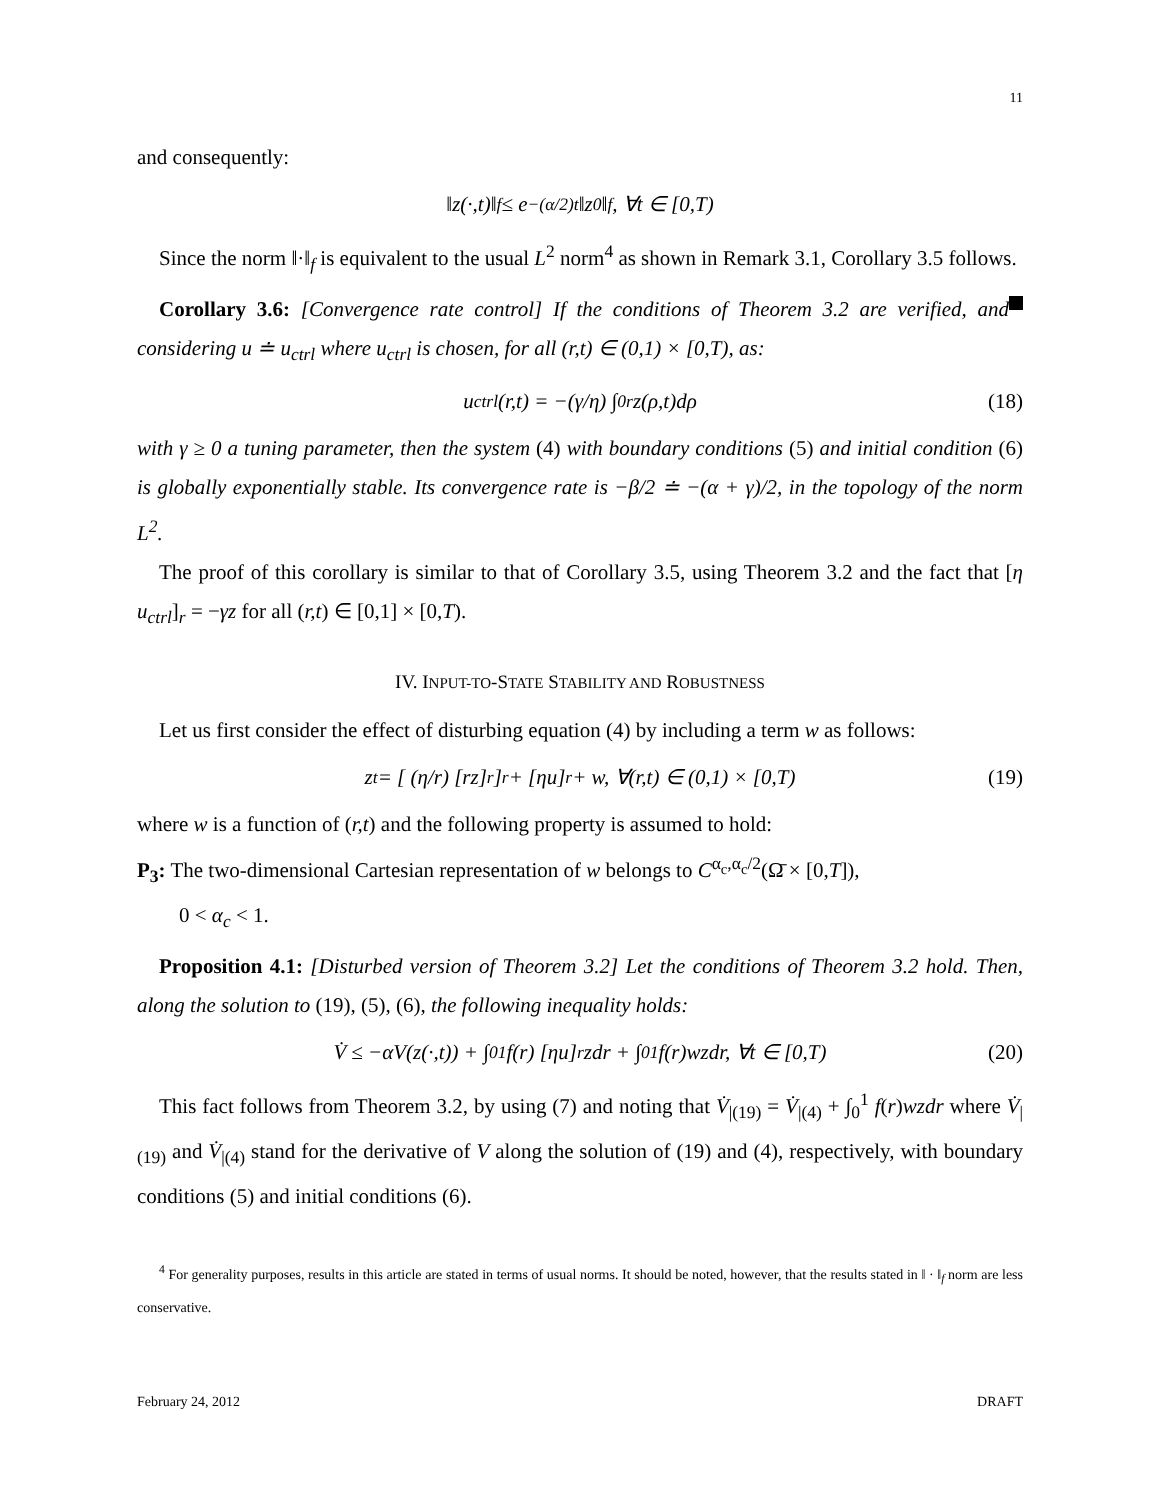11
and consequently:
‖z(·,t)‖<sub>f</sub> ≤ e<sup>−(α/2)t</sup>‖z<sub>0</sub>‖<sub>f</sub>, ∀t ∈ [0,T)
Since the norm ‖·‖<sub>f</sub> is equivalent to the usual L<sup>2</sup> norm<sup>4</sup> as shown in Remark 3.1, Corollary 3.5 follows.
Corollary 3.6: [Convergence rate control] If the conditions of Theorem 3.2 are verified, and considering u ≐ u<sub>ctrl</sub> where u<sub>ctrl</sub> is chosen, for all (r,t) ∈ (0,1) × [0,T), as:
u<sub>ctrl</sub>(r,t) = −(γ/η) ∫<sub>0</sub><sup>r</sup> z(ρ,t)dρ (18)
with γ ≥ 0 a tuning parameter, then the system (4) with boundary conditions (5) and initial condition (6) is globally exponentially stable. Its convergence rate is −β/2 ≐ −(α + γ)/2, in the topology of the norm L<sup>2</sup>.
The proof of this corollary is similar to that of Corollary 3.5, using Theorem 3.2 and the fact that [η u<sub>ctrl</sub>]<sub>r</sub> = −γz for all (r,t) ∈ [0,1] × [0,T).
IV. INPUT-TO-STATE STABILITY AND ROBUSTNESS
Let us first consider the effect of disturbing equation (4) by including a term w as follows:
z<sub>t</sub> = [ (η/r) [rz]<sub>r</sub> ]<sub>r</sub> + [ηu]<sub>r</sub> + w, ∀(r,t) ∈ (0,1) × [0,T) (19)
where w is a function of (r,t) and the following property is assumed to hold:
P<sub>3</sub>: The two-dimensional Cartesian representation of w belongs to C<sup>α<sub>c</sub>,α<sub>c</sub>/2</sup>(Ω̄ × [0,T]),
0 < α<sub>c</sub> < 1.
Proposition 4.1: [Disturbed version of Theorem 3.2] Let the conditions of Theorem 3.2 hold. Then, along the solution to (19), (5), (6), the following inequality holds:
V̇ ≤ −αV(z(·,t)) + ∫<sub>0</sub><sup>1</sup> f(r) [ηu]<sub>r</sub> zdr + ∫<sub>0</sub><sup>1</sup> f(r)wzdr, ∀t ∈ [0,T) (20)
This fact follows from Theorem 3.2, by using (7) and noting that V̇<sub>|(19)</sub> = V̇<sub>|(4)</sub> + ∫<sub>0</sub><sup>1</sup> f(r)wzdr where V̇<sub>|(19)</sub> and V̇<sub>|(4)</sub> stand for the derivative of V along the solution of (19) and (4), respectively, with boundary conditions (5) and initial conditions (6).
<sup>4</sup> For generality purposes, results in this article are stated in terms of usual norms. It should be noted, however, that the results stated in ‖ · ‖<sub>f</sub> norm are less conservative.
February 24, 2012 DRAFT